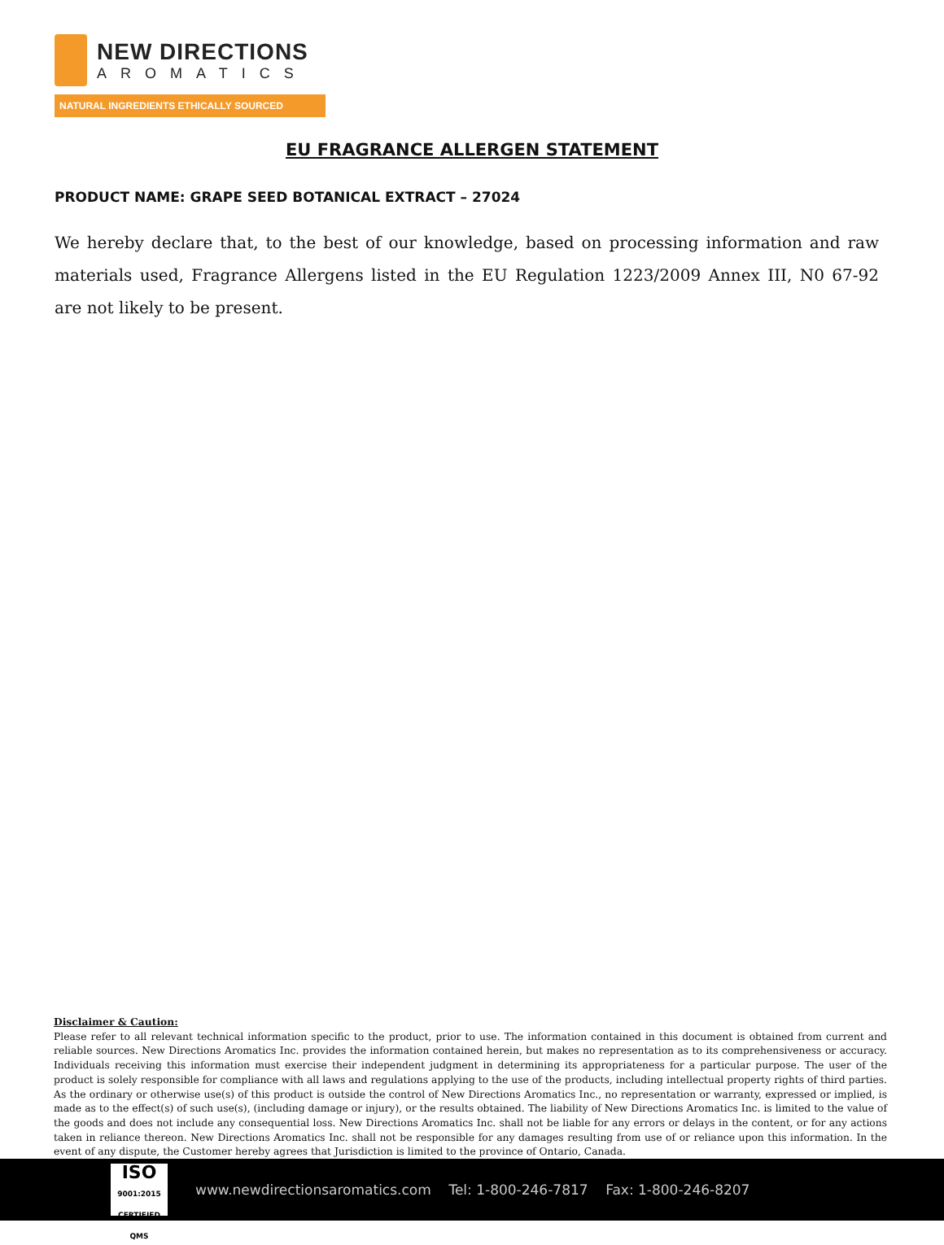NEW DIRECTIONS
AROMATICS
NATURAL INGREDIENTS ETHICALLY SOURCED
EU FRAGRANCE ALLERGEN STATEMENT
PRODUCT NAME: GRAPE SEED BOTANICAL EXTRACT – 27024
We hereby declare that, to the best of our knowledge, based on processing information and raw materials used, Fragrance Allergens listed in the EU Regulation 1223/2009 Annex III, N0 67-92 are not likely to be present.
Disclaimer & Caution:
Please refer to all relevant technical information specific to the product, prior to use. The information contained in this document is obtained from current and reliable sources. New Directions Aromatics Inc. provides the information contained herein, but makes no representation as to its comprehensiveness or accuracy. Individuals receiving this information must exercise their independent judgment in determining its appropriateness for a particular purpose. The user of the product is solely responsible for compliance with all laws and regulations applying to the use of the products, including intellectual property rights of third parties. As the ordinary or otherwise use(s) of this product is outside the control of New Directions Aromatics Inc., no representation or warranty, expressed or implied, is made as to the effect(s) of such use(s), (including damage or injury), or the results obtained. The liability of New Directions Aromatics Inc. is limited to the value of the goods and does not include any consequential loss. New Directions Aromatics Inc. shall not be liable for any errors or delays in the content, or for any actions taken in reliance thereon. New Directions Aromatics Inc. shall not be responsible for any damages resulting from use of or reliance upon this information. In the event of any dispute, the Customer hereby agrees that Jurisdiction is limited to the province of Ontario, Canada.
ISO
9001:2015
CERTIFIED QMS
www.newdirectionsaromatics.com Tel: 1-800-246-7817 Fax: 1-800-246-8207